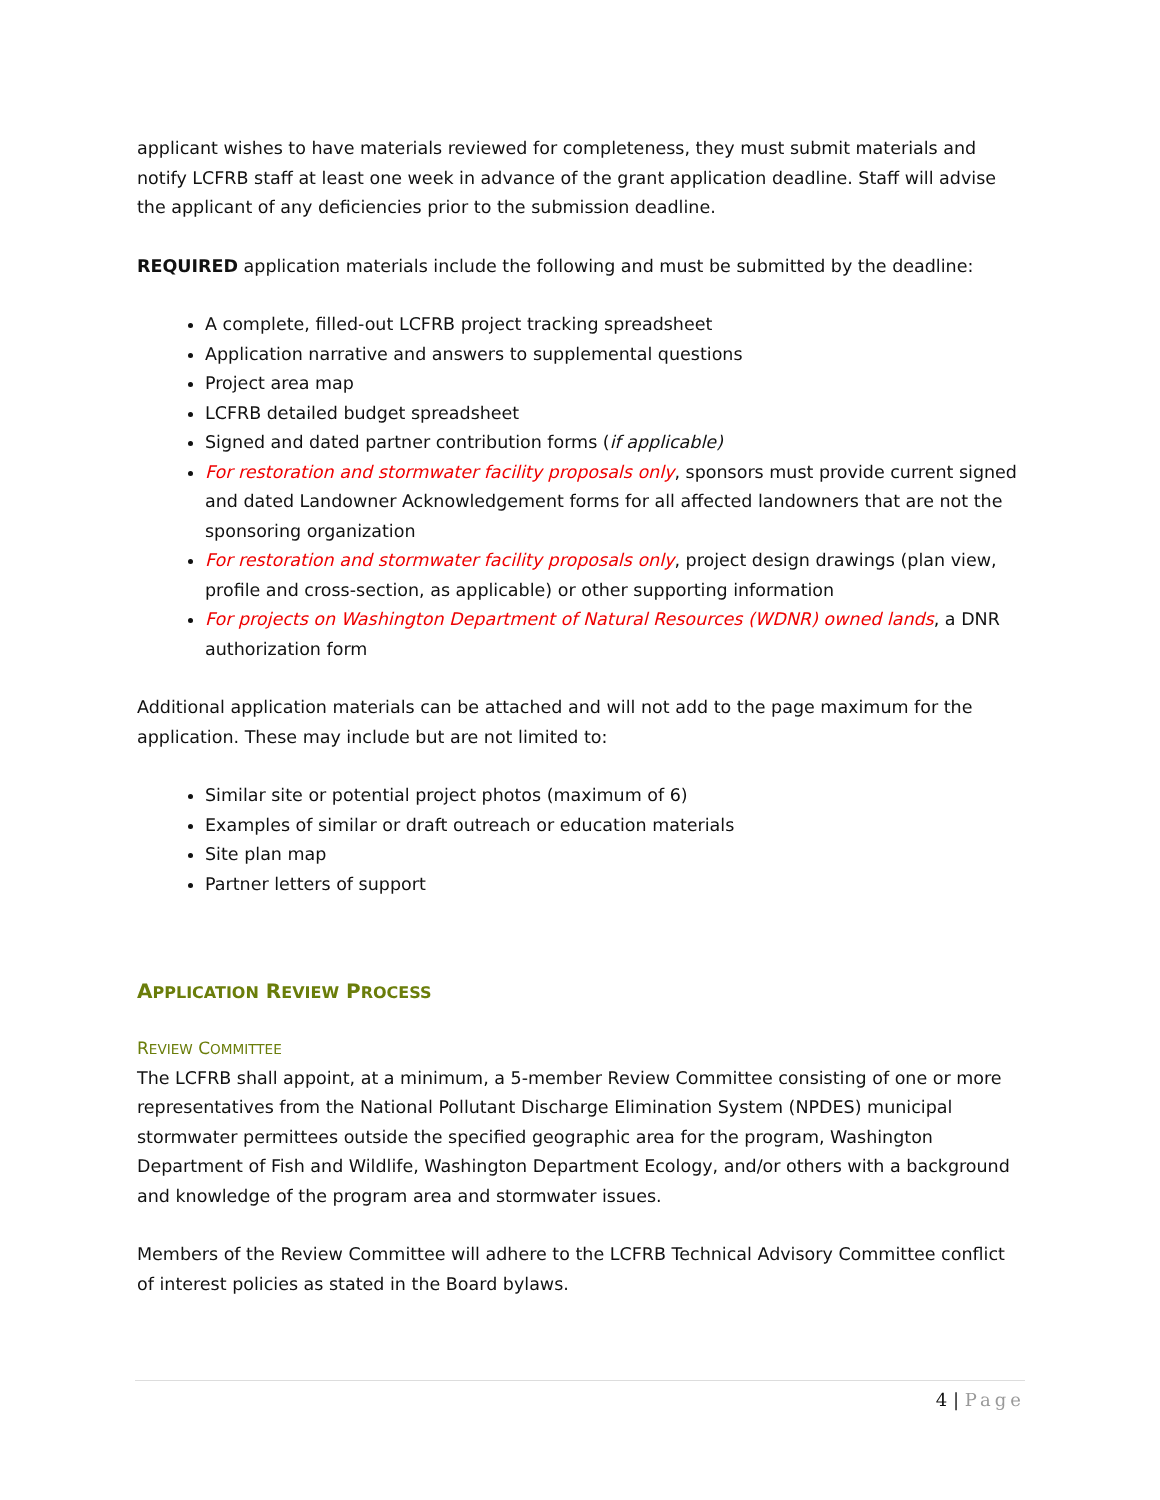applicant wishes to have materials reviewed for completeness, they must submit materials and notify LCFRB staff at least one week in advance of the grant application deadline. Staff will advise the applicant of any deficiencies prior to the submission deadline.
REQUIRED application materials include the following and must be submitted by the deadline:
A complete, filled-out LCFRB project tracking spreadsheet
Application narrative and answers to supplemental questions
Project area map
LCFRB detailed budget spreadsheet
Signed and dated partner contribution forms (if applicable)
For restoration and stormwater facility proposals only, sponsors must provide current signed and dated Landowner Acknowledgement forms for all affected landowners that are not the sponsoring organization
For restoration and stormwater facility proposals only, project design drawings (plan view, profile and cross-section, as applicable) or other supporting information
For projects on Washington Department of Natural Resources (WDNR) owned lands, a DNR authorization form
Additional application materials can be attached and will not add to the page maximum for the application. These may include but are not limited to:
Similar site or potential project photos (maximum of 6)
Examples of similar or draft outreach or education materials
Site plan map
Partner letters of support
APPLICATION REVIEW PROCESS
REVIEW COMMITTEE
The LCFRB shall appoint, at a minimum, a 5-member Review Committee consisting of one or more representatives from the National Pollutant Discharge Elimination System (NPDES) municipal stormwater permittees outside the specified geographic area for the program, Washington Department of Fish and Wildlife, Washington Department Ecology, and/or others with a background and knowledge of the program area and stormwater issues.
Members of the Review Committee will adhere to the LCFRB Technical Advisory Committee conflict of interest policies as stated in the Board bylaws.
4 | Page